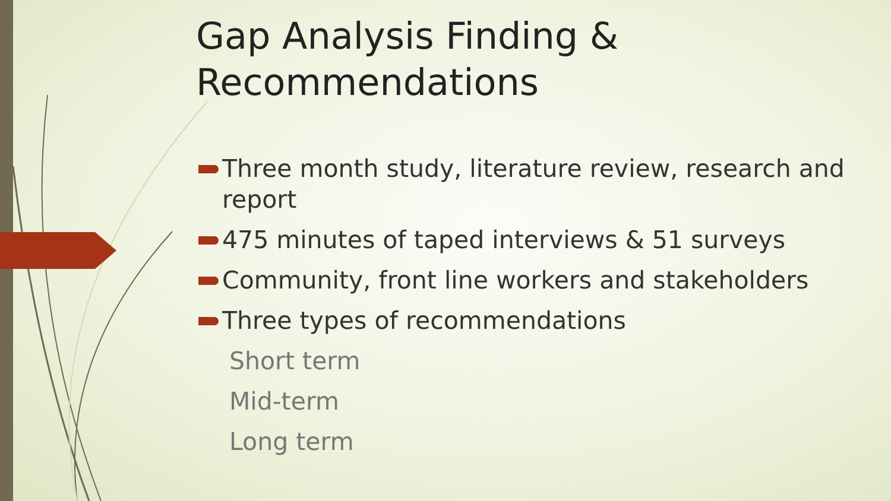Gap Analysis Finding & Recommendations
Three month study, literature review, research and report
475 minutes of taped interviews & 51 surveys
Community, front line workers and stakeholders
Three types of recommendations
Short term
Mid-term
Long term